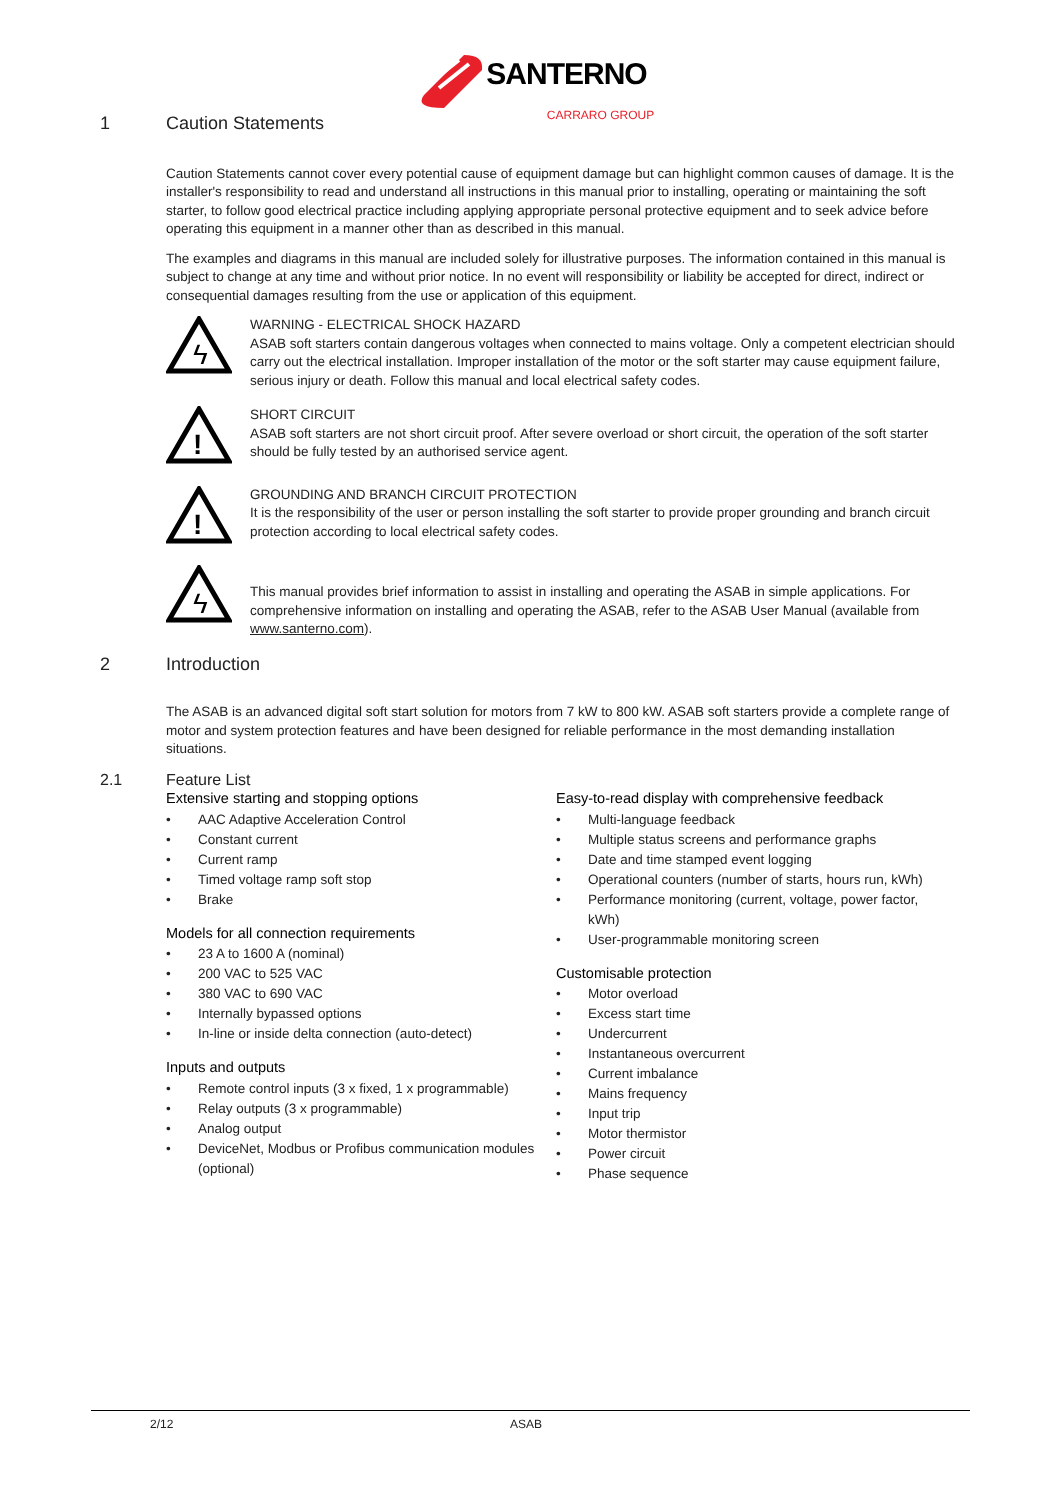SANTERNO
CARRARO GROUP
1 Caution Statements
Caution Statements cannot cover every potential cause of equipment damage but can highlight common causes of damage. It is the installer's responsibility to read and understand all instructions in this manual prior to installing, operating or maintaining the soft starter, to follow good electrical practice including applying appropriate personal protective equipment and to seek advice before operating this equipment in a manner other than as described in this manual.
The examples and diagrams in this manual are included solely for illustrative purposes. The information contained in this manual is subject to change at any time and without prior notice. In no event will responsibility or liability be accepted for direct, indirect or consequential damages resulting from the use or application of this equipment.
ϟ
WARNING - ELECTRICAL SHOCK HAZARD
ASAB soft starters contain dangerous voltages when connected to mains voltage. Only a competent electrician should carry out the electrical installation. Improper installation of the motor or the soft starter may cause equipment failure, serious injury or death. Follow this manual and local electrical safety codes.
!
SHORT CIRCUIT
ASAB soft starters are not short circuit proof. After severe overload or short circuit, the operation of the soft starter should be fully tested by an authorised service agent.
!
GROUNDING AND BRANCH CIRCUIT PROTECTION
It is the responsibility of the user or person installing the soft starter to provide proper grounding and branch circuit protection according to local electrical safety codes.
ϟ
This manual provides brief information to assist in installing and operating the ASAB in simple applications. For comprehensive information on installing and operating the ASAB, refer to the ASAB User Manual (available from www.santerno.com).
2 Introduction
The ASAB is an advanced digital soft start solution for motors from 7 kW to 800 kW. ASAB soft starters provide a complete range of motor and system protection features and have been designed for reliable performance in the most demanding installation situations.
2.1 Feature List
Extensive starting and stopping options
• AAC Adaptive Acceleration Control
• Constant current
• Current ramp
• Timed voltage ramp soft stop
• Brake
Models for all connection requirements
• 23 A to 1600 A (nominal)
• 200 VAC to 525 VAC
• 380 VAC to 690 VAC
• Internally bypassed options
• In-line or inside delta connection (auto-detect)
Inputs and outputs
• Remote control inputs (3 x fixed, 1 x programmable)
• Relay outputs (3 x programmable)
• Analog output
• DeviceNet, Modbus or Profibus communication modules (optional)
Easy-to-read display with comprehensive feedback
• Multi-language feedback
• Multiple status screens and performance graphs
• Date and time stamped event logging
• Operational counters (number of starts, hours run, kWh)
• Performance monitoring (current, voltage, power factor, kWh)
• User-programmable monitoring screen
Customisable protection
• Motor overload
• Excess start time
• Undercurrent
• Instantaneous overcurrent
• Current imbalance
• Mains frequency
• Input trip
• Motor thermistor
• Power circuit
• Phase sequence
2/12 ASAB